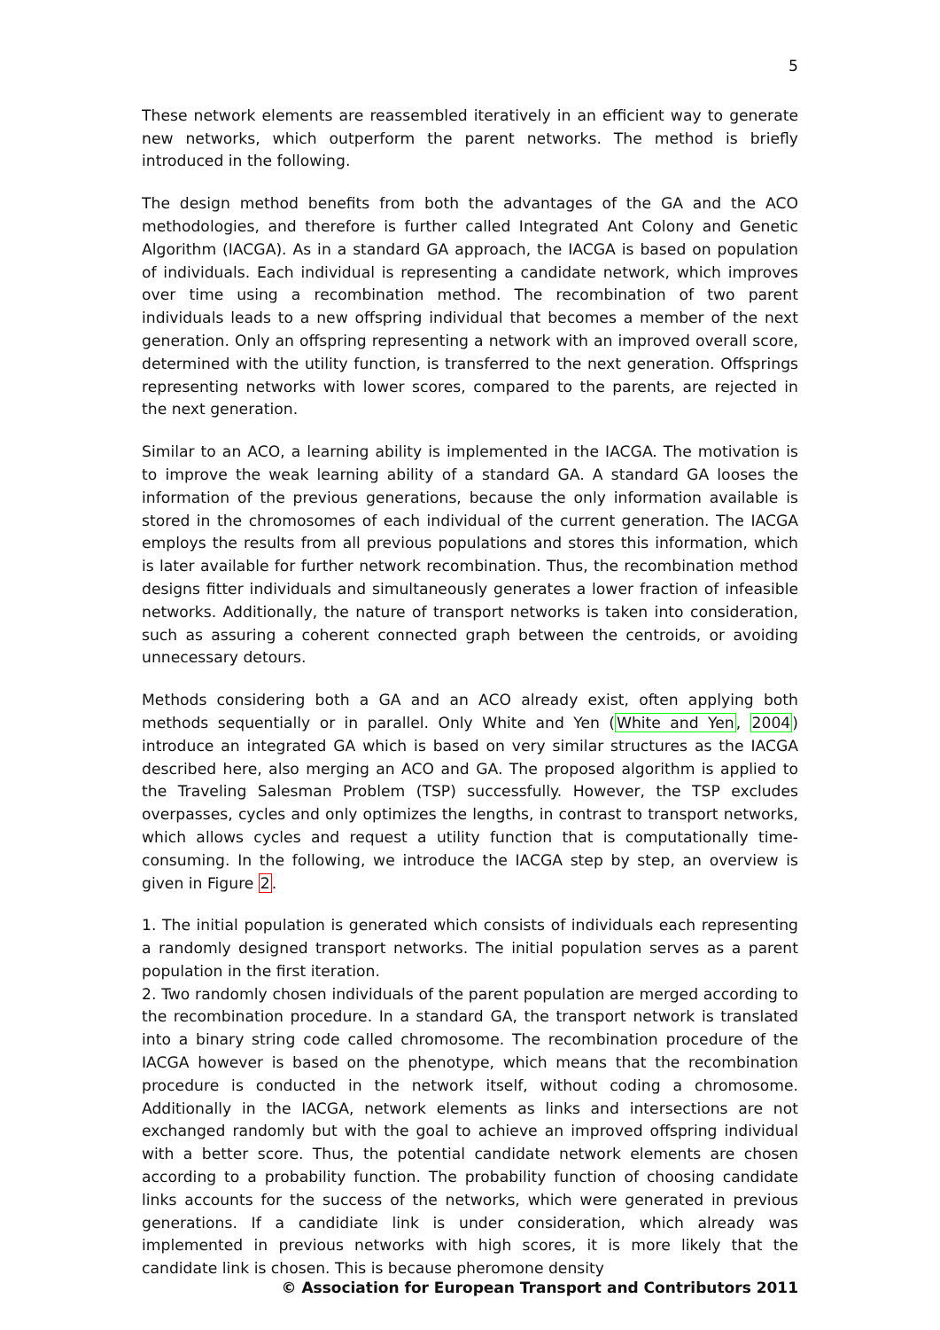5
These network elements are reassembled iteratively in an efficient way to generate new networks, which outperform the parent networks. The method is briefly introduced in the following.
The design method benefits from both the advantages of the GA and the ACO methodologies, and therefore is further called Integrated Ant Colony and Genetic Algorithm (IACGA). As in a standard GA approach, the IACGA is based on population of individuals. Each individual is representing a candidate network, which improves over time using a recombination method. The recombination of two parent individuals leads to a new offspring individual that becomes a member of the next generation. Only an offspring representing a network with an improved overall score, determined with the utility function, is transferred to the next generation. Offsprings representing networks with lower scores, compared to the parents, are rejected in the next generation.
Similar to an ACO, a learning ability is implemented in the IACGA. The motivation is to improve the weak learning ability of a standard GA. A standard GA looses the information of the previous generations, because the only information available is stored in the chromosomes of each individual of the current generation. The IACGA employs the results from all previous populations and stores this information, which is later available for further network recombination. Thus, the recombination method designs fitter individuals and simultaneously generates a lower fraction of infeasible networks. Additionally, the nature of transport networks is taken into consideration, such as assuring a coherent connected graph between the centroids, or avoiding unnecessary detours.
Methods considering both a GA and an ACO already exist, often applying both methods sequentially or in parallel. Only White and Yen (White and Yen, 2004) introduce an integrated GA which is based on very similar structures as the IACGA described here, also merging an ACO and GA. The proposed algorithm is applied to the Traveling Salesman Problem (TSP) successfully. However, the TSP excludes overpasses, cycles and only optimizes the lengths, in contrast to transport networks, which allows cycles and request a utility function that is computationally time-consuming. In the following, we introduce the IACGA step by step, an overview is given in Figure 2.
1. The initial population is generated which consists of individuals each representing a randomly designed transport networks. The initial population serves as a parent population in the first iteration.
2. Two randomly chosen individuals of the parent population are merged according to the recombination procedure. In a standard GA, the transport network is translated into a binary string code called chromosome. The recombination procedure of the IACGA however is based on the phenotype, which means that the recombination procedure is conducted in the network itself, without coding a chromosome. Additionally in the IACGA, network elements as links and intersections are not exchanged randomly but with the goal to achieve an improved offspring individual with a better score. Thus, the potential candidate network elements are chosen according to a probability function. The probability function of choosing candidate links accounts for the success of the networks, which were generated in previous generations. If a candidiate link is under consideration, which already was implemented in previous networks with high scores, it is more likely that the candidate link is chosen. This is because pheromone density
© Association for European Transport and Contributors 2011